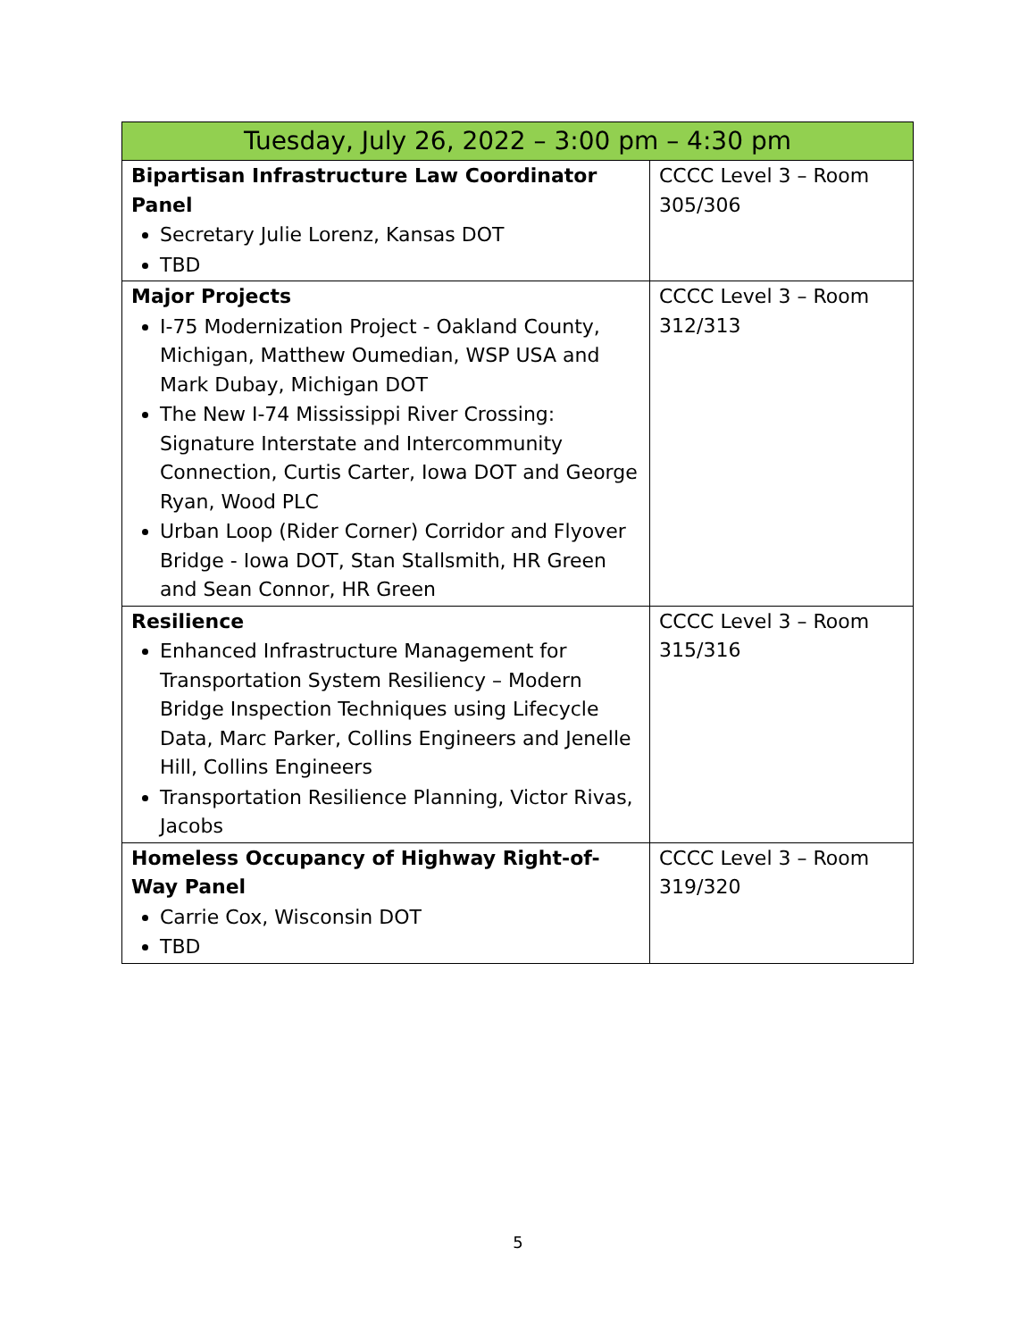| Tuesday, July 26, 2022 – 3:00 pm – 4:30 pm | |
| --- | --- |
| Bipartisan Infrastructure Law Coordinator Panel Secretary Julie Lorenz, Kansas DOT TBD | CCCC Level 3 – Room 305/306 |
| Major Projects I-75 Modernization Project - Oakland County, Michigan, Matthew Oumedian, WSP USA and Mark Dubay, Michigan DOT The New I-74 Mississippi River Crossing: Signature Interstate and Intercommunity Connection, Curtis Carter, Iowa DOT and George Ryan, Wood PLC Urban Loop (Rider Corner) Corridor and Flyover Bridge - Iowa DOT, Stan Stallsmith, HR Green and Sean Connor, HR Green | CCCC Level 3 – Room 312/313 |
| Resilience Enhanced Infrastructure Management for Transportation System Resiliency – Modern Bridge Inspection Techniques using Lifecycle Data, Marc Parker, Collins Engineers and Jenelle Hill, Collins Engineers Transportation Resilience Planning, Victor Rivas, Jacobs | CCCC Level 3 – Room 315/316 |
| Homeless Occupancy of Highway Right-of-Way Panel Carrie Cox, Wisconsin DOT TBD | CCCC Level 3 – Room 319/320 |
5